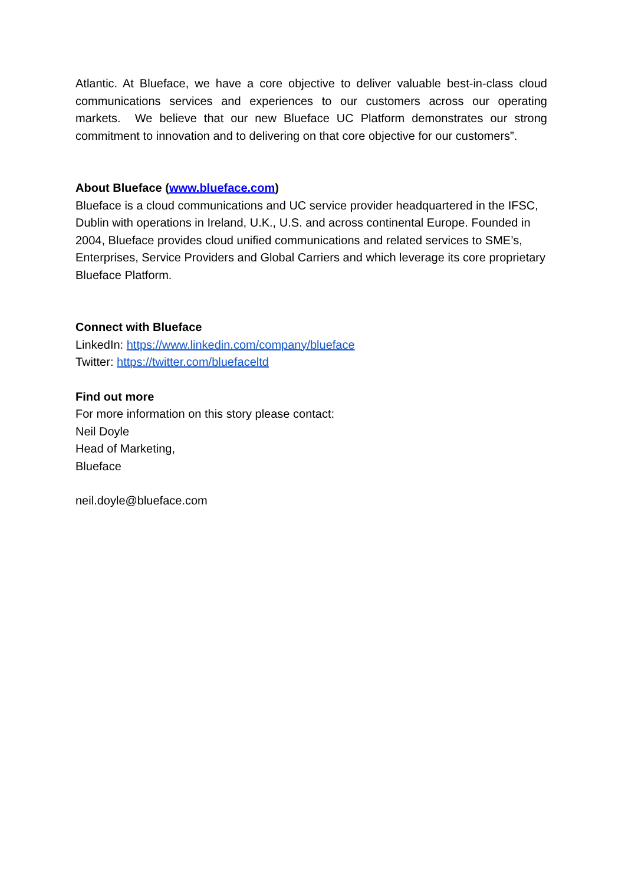Atlantic. At Blueface, we have a core objective to deliver valuable best-in-class cloud communications services and experiences to our customers across our operating markets. We believe that our new Blueface UC Platform demonstrates our strong commitment to innovation and to delivering on that core objective for our customers”.
About Blueface (www.blueface.com)
Blueface is a cloud communications and UC service provider headquartered in the IFSC, Dublin with operations in Ireland, U.K., U.S. and across continental Europe. Founded in 2004, Blueface provides cloud unified communications and related services to SME’s, Enterprises, Service Providers and Global Carriers and which leverage its core proprietary Blueface Platform.
Connect with Blueface
LinkedIn: https://www.linkedin.com/company/blueface
Twitter: https://twitter.com/bluefaceltd
Find out more
For more information on this story please contact:
Neil Doyle
Head of Marketing,
Blueface
neil.doyle@blueface.com